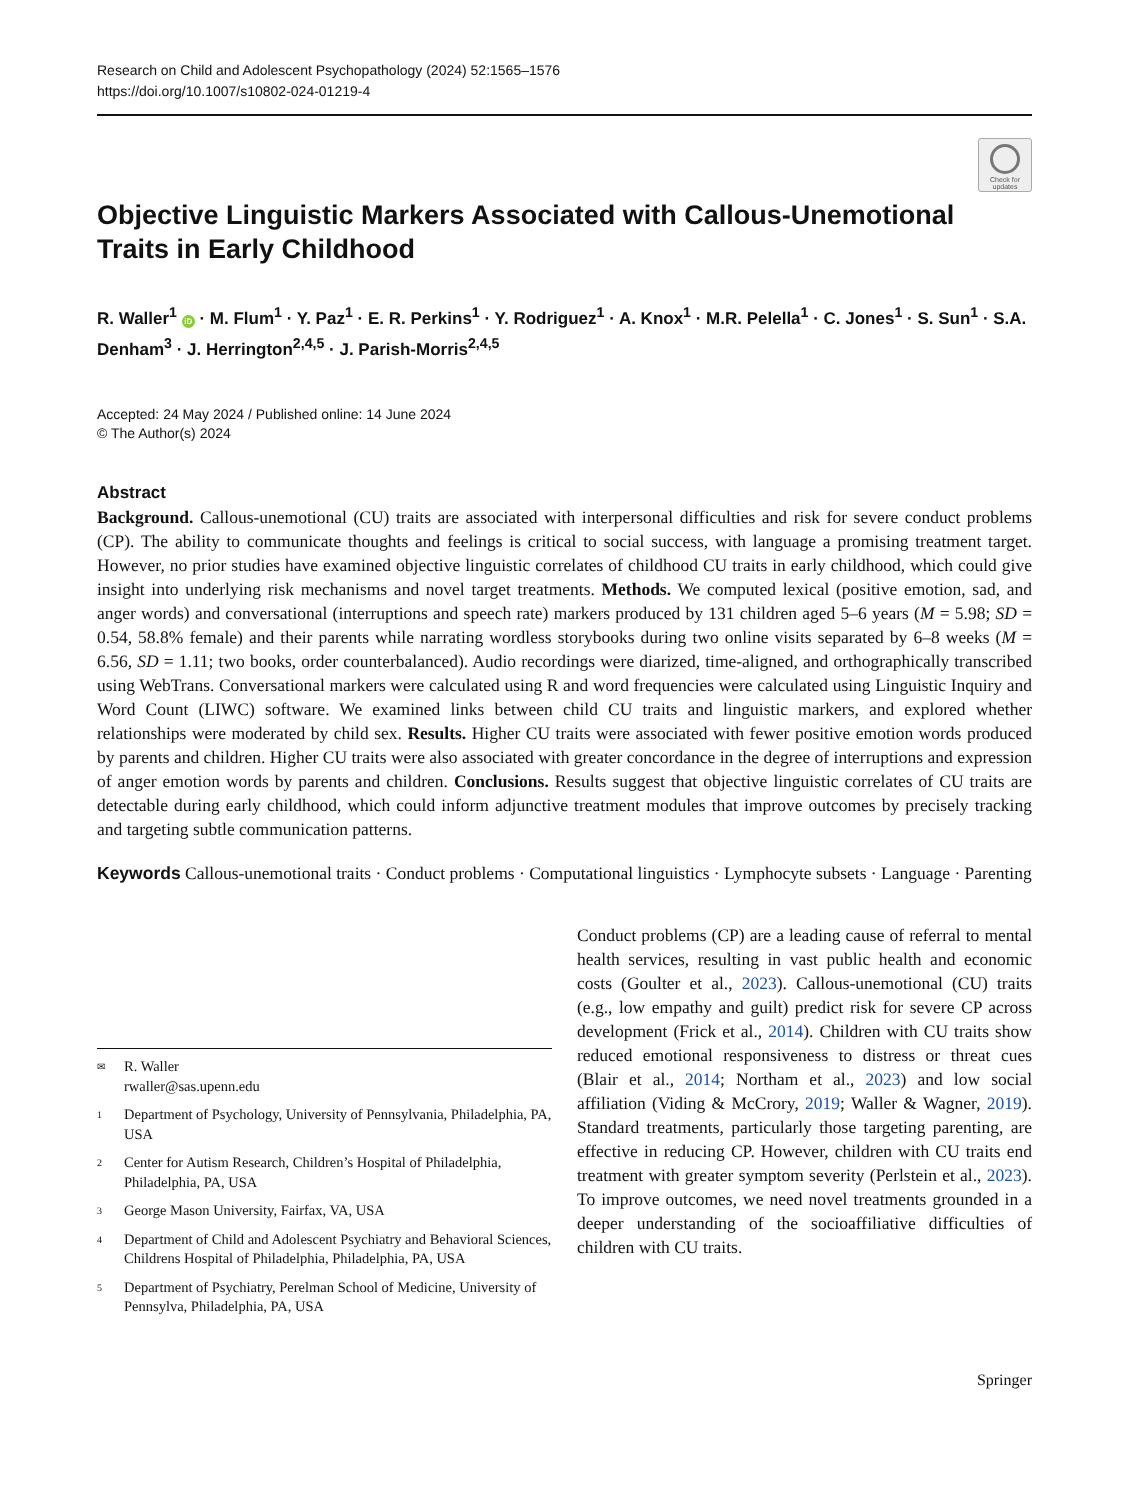Research on Child and Adolescent Psychopathology (2024) 52:1565–1576
https://doi.org/10.1007/s10802-024-01219-4
Check for updates
Objective Linguistic Markers Associated with Callous-Unemotional Traits in Early Childhood
R. Waller<sup>1</sup> iD · M. Flum<sup>1</sup> · Y. Paz<sup>1</sup> · E. R. Perkins<sup>1</sup> · Y. Rodriguez<sup>1</sup> · A. Knox<sup>1</sup> · M.R. Pelella<sup>1</sup> · C. Jones<sup>1</sup> · S. Sun<sup>1</sup> · S.A. Denham<sup>3</sup> · J. Herrington<sup>2,4,5</sup> · J. Parish-Morris<sup>2,4,5</sup>
Accepted: 24 May 2024 / Published online: 14 June 2024
© The Author(s) 2024
Abstract
Background. Callous-unemotional (CU) traits are associated with interpersonal difficulties and risk for severe conduct problems (CP). The ability to communicate thoughts and feelings is critical to social success, with language a promising treatment target. However, no prior studies have examined objective linguistic correlates of childhood CU traits in early childhood, which could give insight into underlying risk mechanisms and novel target treatments. Methods. We computed lexical (positive emotion, sad, and anger words) and conversational (interruptions and speech rate) markers produced by 131 children aged 5–6 years (M = 5.98; SD = 0.54, 58.8% female) and their parents while narrating wordless storybooks during two online visits separated by 6–8 weeks (M = 6.56, SD = 1.11; two books, order counterbalanced). Audio recordings were diarized, time-aligned, and orthographically transcribed using WebTrans. Conversational markers were calculated using R and word frequencies were calculated using Linguistic Inquiry and Word Count (LIWC) software. We examined links between child CU traits and linguistic markers, and explored whether relationships were moderated by child sex. Results. Higher CU traits were associated with fewer positive emotion words produced by parents and children. Higher CU traits were also associated with greater concordance in the degree of interruptions and expression of anger emotion words by parents and children. Conclusions. Results suggest that objective linguistic correlates of CU traits are detectable during early childhood, which could inform adjunctive treatment modules that improve outcomes by precisely tracking and targeting subtle communication patterns.
Keywords Callous-unemotional traits · Conduct problems · Computational linguistics · Lymphocyte subsets · Language · Parenting
✉ R. Waller
rwaller@sas.upenn.edu
1 Department of Psychology, University of Pennsylvania, Philadelphia, PA, USA
2 Center for Autism Research, Children’s Hospital of Philadelphia, Philadelphia, PA, USA
3 George Mason University, Fairfax, VA, USA
4 Department of Child and Adolescent Psychiatry and Behavioral Sciences, Childrens Hospital of Philadelphia, Philadelphia, PA, USA
5 Department of Psychiatry, Perelman School of Medicine, University of Pennsylva, Philadelphia, PA, USA
Conduct problems (CP) are a leading cause of referral to mental health services, resulting in vast public health and economic costs (Goulter et al., 2023). Callous-unemotional (CU) traits (e.g., low empathy and guilt) predict risk for severe CP across development (Frick et al., 2014). Children with CU traits show reduced emotional responsiveness to distress or threat cues (Blair et al., 2014; Northam et al., 2023) and low social affiliation (Viding & McCrory, 2019; Waller & Wagner, 2019). Standard treatments, particularly those targeting parenting, are effective in reducing CP. However, children with CU traits end treatment with greater symptom severity (Perlstein et al., 2023). To improve outcomes, we need novel treatments grounded in a deeper understanding of the socioaffiliative difficulties of children with CU traits.
Springer